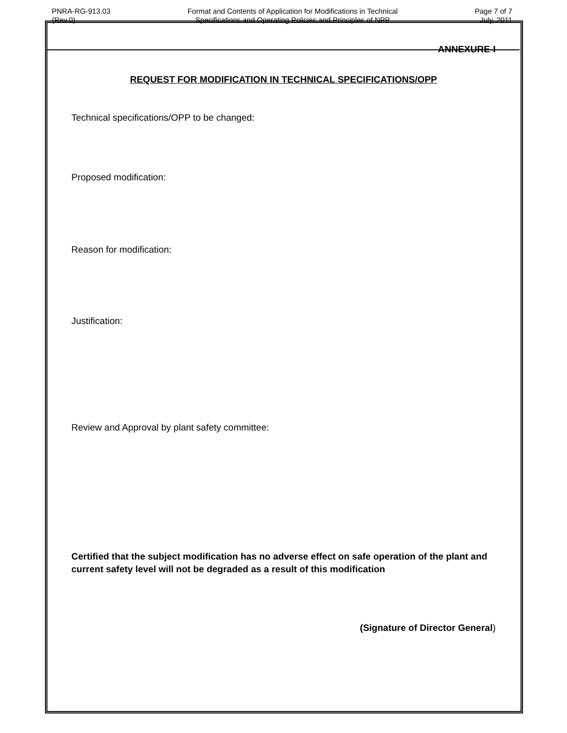PNRA-RG-913.03
(Rev.0)
Format and Contents of Application for Modifications in Technical
Specifications and Operating Policies and Principles of NPP
Page 7 of 7
July, 2011
ANNEXURE-I
REQUEST FOR MODIFICATION IN TECHNICAL SPECIFICATIONS/OPP
Technical specifications/OPP to be changed:
Proposed modification:
Reason for modification:
Justification:
Review and Approval by plant safety committee:
Certified that the subject modification has no adverse effect on safe operation of the plant and current safety level will not be degraded as a result of this modification
(Signature of Director General)